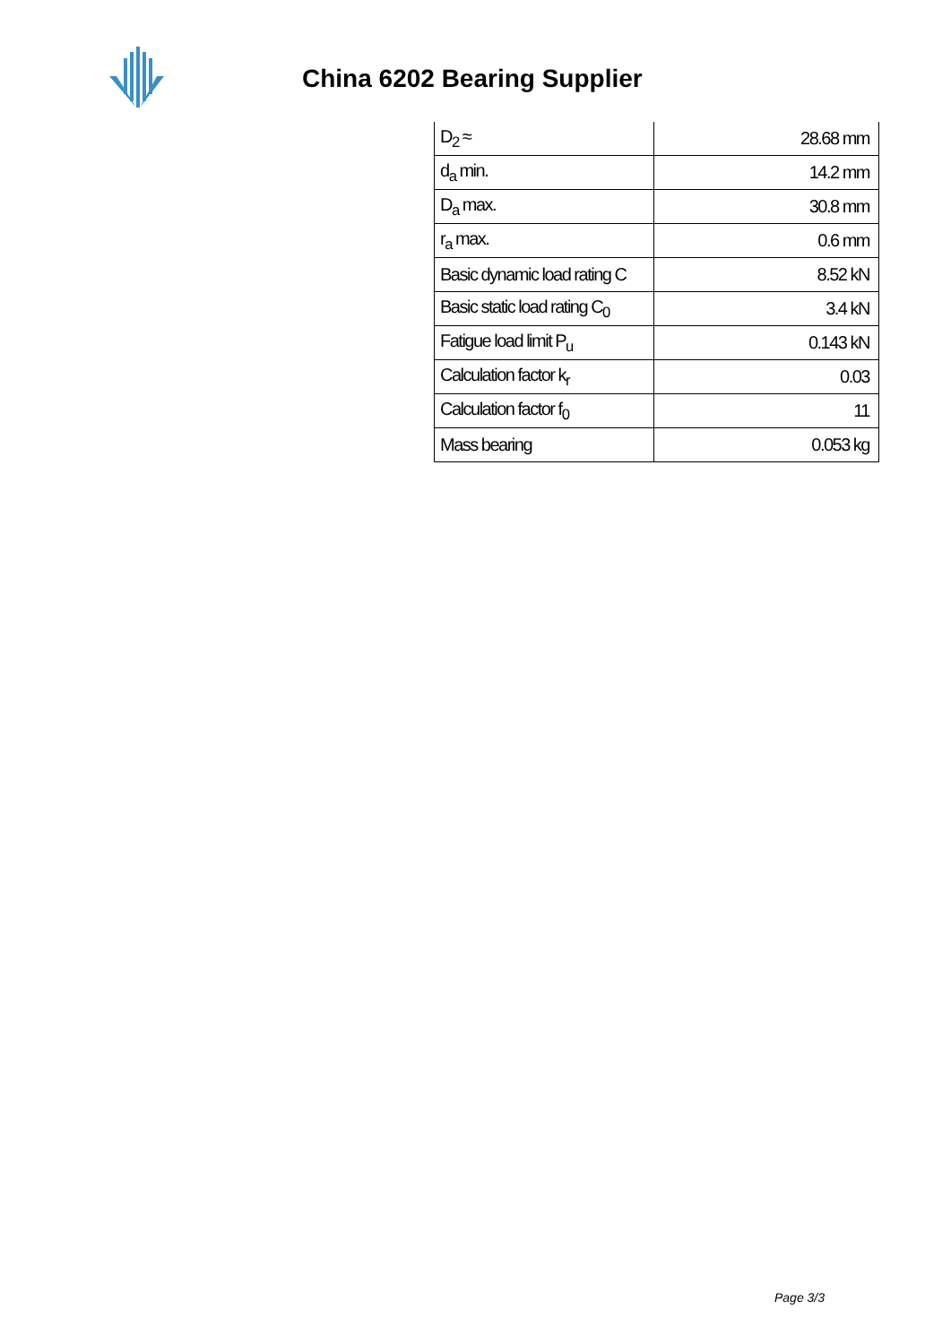China 6202 Bearing Supplier
| D<sub>2</sub> ≈ | 28.68 mm |
| d<sub>a</sub> min. | 14.2 mm |
| D<sub>a</sub> max. | 30.8 mm |
| r<sub>a</sub> max. | 0.6 mm |
| Basic dynamic load rating C | 8.52 kN |
| Basic static load rating C<sub>0</sub> | 3.4 kN |
| Fatigue load limit P<sub>u</sub> | 0.143 kN |
| Calculation factor k<sub>r</sub> | 0.03 |
| Calculation factor f<sub>0</sub> | 11 |
| Mass bearing | 0.053 kg |
Page 3/3